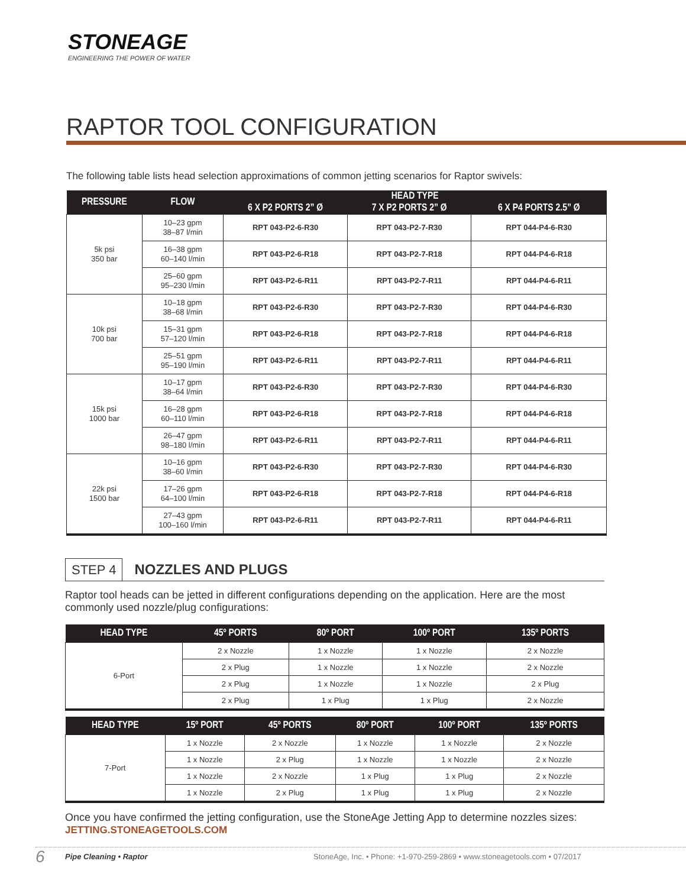STONEAGE
ENGINEERING THE POWER OF WATER
RAPTOR TOOL CONFIGURATION
The following table lists head selection approximations of common jetting scenarios for Raptor swivels:
| PRESSURE | FLOW | HEAD TYPE | | |
| --- | --- | --- | --- | --- |
| | | 6 X P2 PORTS 2” Ø | 7 X P2 PORTS 2” Ø | 6 X P4 PORTS 2.5” Ø |
| 5k psi 350 bar | 10–23 gpm 38–87 l/min | RPT 043-P2-6-R30 | RPT 043-P2-7-R30 | RPT 044-P4-6-R30 |
| | 16–38 gpm 60–140 l/min | RPT 043-P2-6-R18 | RPT 043-P2-7-R18 | RPT 044-P4-6-R18 |
| | 25–60 gpm 95–230 l/min | RPT 043-P2-6-R11 | RPT 043-P2-7-R11 | RPT 044-P4-6-R11 |
| 10k psi 700 bar | 10–18 gpm 38–68 l/min | RPT 043-P2-6-R30 | RPT 043-P2-7-R30 | RPT 044-P4-6-R30 |
| | 15–31 gpm 57–120 l/min | RPT 043-P2-6-R18 | RPT 043-P2-7-R18 | RPT 044-P4-6-R18 |
| | 25–51 gpm 95–190 l/min | RPT 043-P2-6-R11 | RPT 043-P2-7-R11 | RPT 044-P4-6-R11 |
| 15k psi 1000 bar | 10–17 gpm 38–64 l/min | RPT 043-P2-6-R30 | RPT 043-P2-7-R30 | RPT 044-P4-6-R30 |
| | 16–28 gpm 60–110 l/min | RPT 043-P2-6-R18 | RPT 043-P2-7-R18 | RPT 044-P4-6-R18 |
| | 26–47 gpm 98–180 l/min | RPT 043-P2-6-R11 | RPT 043-P2-7-R11 | RPT 044-P4-6-R11 |
| 22k psi 1500 bar | 10–16 gpm 38–60 l/min | RPT 043-P2-6-R30 | RPT 043-P2-7-R30 | RPT 044-P4-6-R30 |
| | 17–26 gpm 64–100 l/min | RPT 043-P2-6-R18 | RPT 043-P2-7-R18 | RPT 044-P4-6-R18 |
| | 27–43 gpm 100–160 l/min | RPT 043-P2-6-R11 | RPT 043-P2-7-R11 | RPT 044-P4-6-R11 |
STEP 4 NOZZLES AND PLUGS
Raptor tool heads can be jetted in different configurations depending on the application. Here are the most commonly used nozzle/plug configurations:
| HEAD TYPE | 45º PORTS | 80º PORT | 100º PORT | 135º PORTS |
| --- | --- | --- | --- | --- |
| 6-Port | 2 x Nozzle | 1 x Nozzle | 1 x Nozzle | 2 x Nozzle |
| | 2 x Plug | 1 x Nozzle | 1 x Nozzle | 2 x Nozzle |
| | 2 x Plug | 1 x Nozzle | 1 x Nozzle | 2 x Plug |
| | 2 x Plug | 1 x Plug | 1 x Plug | 2 x Nozzle |
| HEAD TYPE | 15º PORT | 45º PORTS | 80º PORT | 100º PORT | 135º PORTS |
| --- | --- | --- | --- | --- | --- |
| 7-Port | 1 x Nozzle | 2 x Nozzle | 1 x Nozzle | 1 x Nozzle | 2 x Nozzle |
| | 1 x Nozzle | 2 x Plug | 1 x Nozzle | 1 x Nozzle | 2 x Nozzle |
| | 1 x Nozzle | 2 x Nozzle | 1 x Plug | 1 x Plug | 2 x Nozzle |
| | 1 x Nozzle | 2 x Plug | 1 x Plug | 1 x Plug | 2 x Nozzle |
Once you have confirmed the jetting configuration, use the StoneAge Jetting App to determine nozzles sizes:
JETTING.STONEAGETOOLS.COM
6 Pipe Cleaning • Raptor StoneAge, Inc. • Phone: +1-970-259-2869 • www.stoneagetools.com • 07/2017